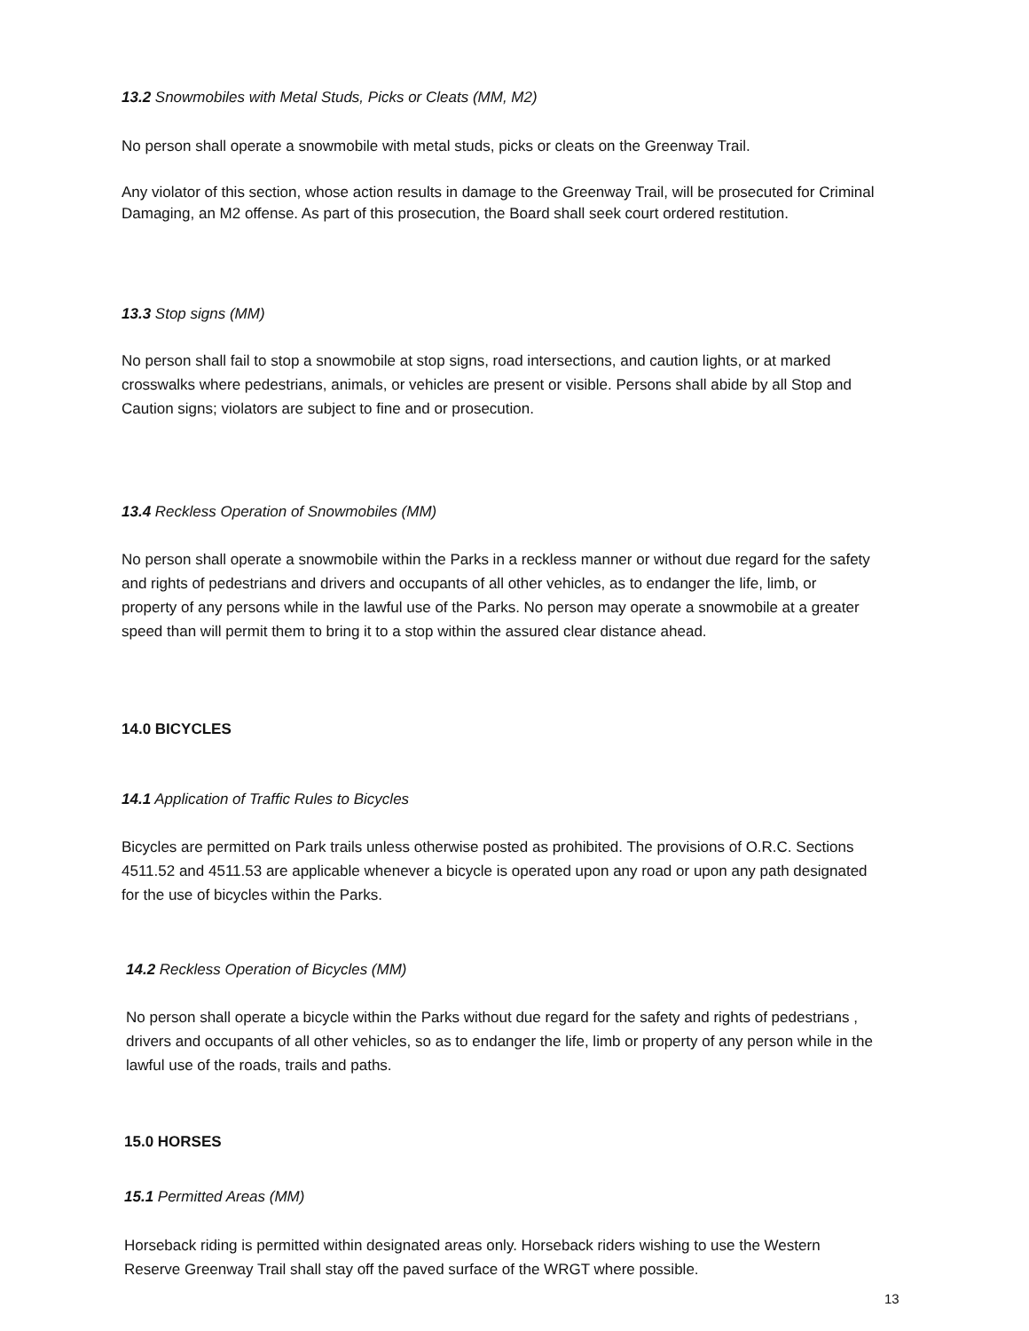13.2 Snowmobiles with Metal Studs, Picks or Cleats (MM, M2)
No person shall operate a snowmobile with metal studs, picks or cleats on the Greenway Trail.
Any violator of this section, whose action results in damage to the Greenway Trail, will be prosecuted for Criminal Damaging, an M2 offense. As part of this prosecution, the Board shall seek court ordered restitution.
13.3 Stop signs (MM)
No person shall fail to stop a snowmobile at stop signs, road intersections, and caution lights, or at marked crosswalks where pedestrians, animals, or vehicles are present or visible. Persons shall abide by all Stop and Caution signs; violators are subject to fine and or prosecution.
13.4 Reckless Operation of Snowmobiles (MM)
No person shall operate a snowmobile within the Parks in a reckless manner or without due regard for the safety and rights of pedestrians and drivers and occupants of all other vehicles, as to endanger the life, limb, or property of any persons while in the lawful use of the Parks. No person may operate a snowmobile at a greater speed than will permit them to bring it to a stop within the assured clear distance ahead.
14.0 BICYCLES
14.1 Application of Traffic Rules to Bicycles
Bicycles are permitted on Park trails unless otherwise posted as prohibited. The provisions of O.R.C. Sections 4511.52 and 4511.53 are applicable whenever a bicycle is operated upon any road or upon any path designated for the use of bicycles within the Parks.
14.2 Reckless Operation of Bicycles (MM)
No person shall operate a bicycle within the Parks without due regard for the safety and rights of pedestrians , drivers and occupants of all other vehicles, so as to endanger the life, limb or property of any person while in the lawful use of the roads, trails and paths.
15.0 HORSES
15.1 Permitted Areas (MM)
Horseback riding is permitted within designated areas only. Horseback riders wishing to use the Western Reserve Greenway Trail shall stay off the paved surface of the WRGT where possible.
13